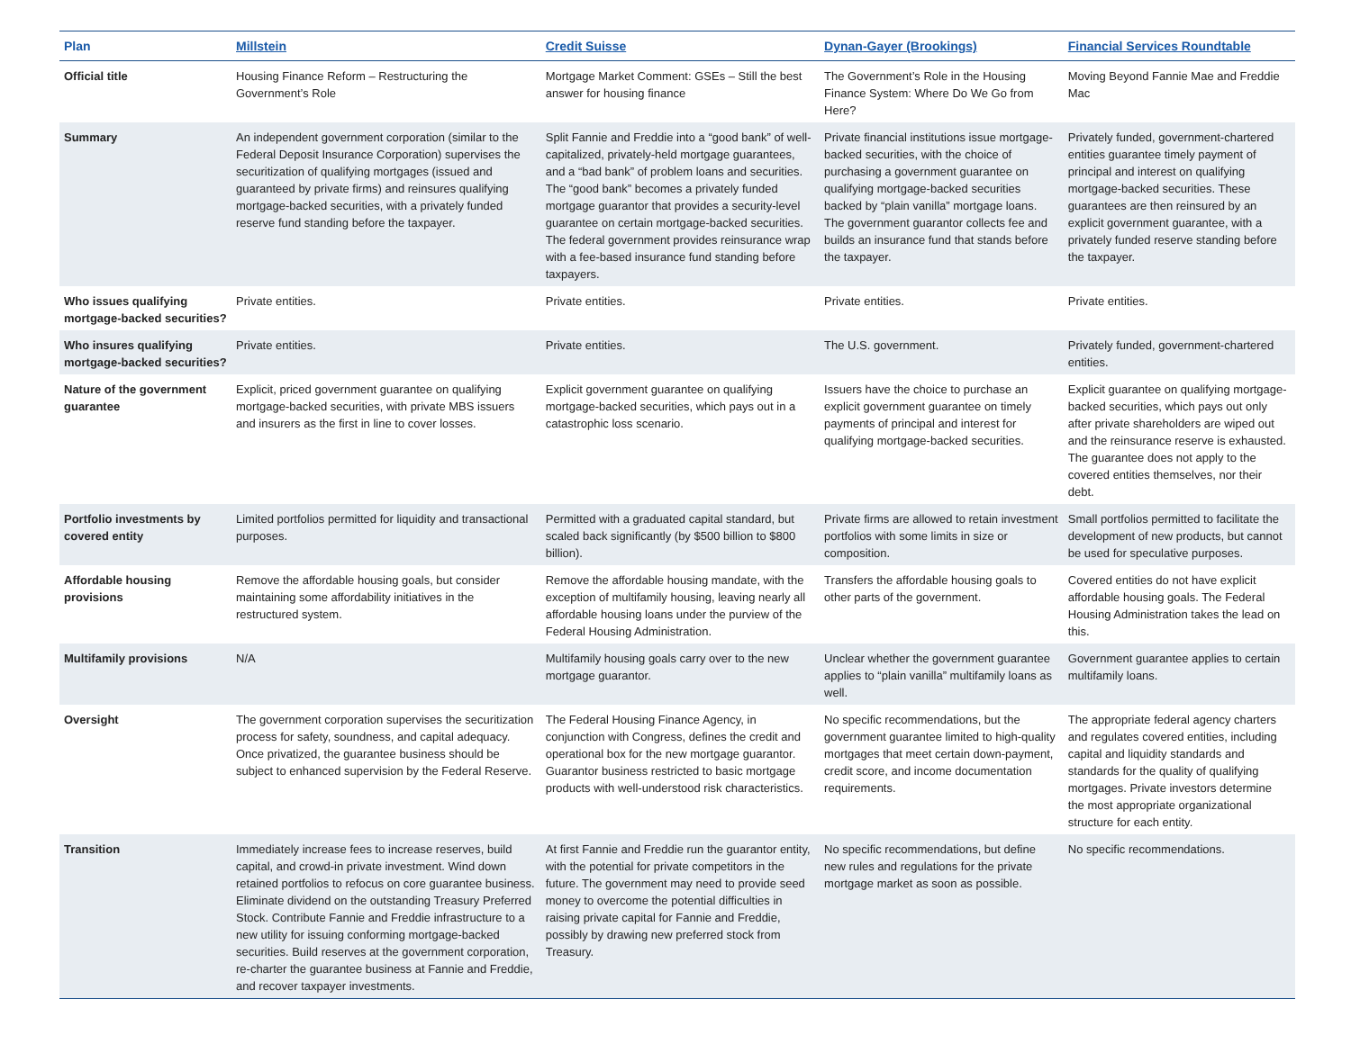| Plan | Millstein | Credit Suisse | Dynan-Gayer (Brookings) | Financial Services Roundtable |
| --- | --- | --- | --- | --- |
| Official title | Housing Finance Reform – Restructuring the Government’s Role | Mortgage Market Comment: GSEs – Still the best answer for housing finance | The Government’s Role in the Housing Finance System: Where Do We Go from Here? | Moving Beyond Fannie Mae and Freddie Mac |
| Summary | An independent government corporation (similar to the Federal Deposit Insurance Corporation) supervises the securitization of qualifying mortgages (issued and guaranteed by private firms) and reinsures qualifying mortgage-backed securities, with a privately funded reserve fund standing before the taxpayer. | Split Fannie and Freddie into a “good bank” of well-capitalized, privately-held mortgage guarantees, and a “bad bank” of problem loans and securities. The “good bank” becomes a privately funded mortgage guarantor that provides a security-level guarantee on certain mortgage-backed securities. The federal government provides reinsurance wrap with a fee-based insurance fund standing before taxpayers. | Private financial institutions issue mortgage-backed securities, with the choice of purchasing a government guarantee on qualifying mortgage-backed securities backed by “plain vanilla” mortgage loans. The government guarantor collects fee and builds an insurance fund that stands before the taxpayer. | Privately funded, government-chartered entities guarantee timely payment of principal and interest on qualifying mortgage-backed securities. These guarantees are then reinsured by an explicit government guarantee, with a privately funded reserve standing before the taxpayer. |
| Who issues qualifying mortgage-backed securities? | Private entities. | Private entities. | Private entities. | Private entities. |
| Who insures qualifying mortgage-backed securities? | Private entities. | Private entities. | The U.S. government. | Privately funded, government-chartered entities. |
| Nature of the government guarantee | Explicit, priced government guarantee on qualifying mortgage-backed securities, with private MBS issuers and insurers as the first in line to cover losses. | Explicit government guarantee on qualifying mortgage-backed securities, which pays out in a catastrophic loss scenario. | Issuers have the choice to purchase an explicit government guarantee on timely payments of principal and interest for qualifying mortgage-backed securities. | Explicit guarantee on qualifying mortgage-backed securities, which pays out only after private shareholders are wiped out and the reinsurance reserve is exhausted. The guarantee does not apply to the covered entities themselves, nor their debt. |
| Portfolio investments by covered entity | Limited portfolios permitted for liquidity and transactional purposes. | Permitted with a graduated capital standard, but scaled back significantly (by $500 billion to $800 billion). | Private firms are allowed to retain investment portfolios with some limits in size or composition. | Small portfolios permitted to facilitate the development of new products, but cannot be used for speculative purposes. |
| Affordable housing provisions | Remove the affordable housing goals, but consider maintaining some affordability initiatives in the restructured system. | Remove the affordable housing mandate, with the exception of multifamily housing, leaving nearly all affordable housing loans under the purview of the Federal Housing Administration. | Transfers the affordable housing goals to other parts of the government. | Covered entities do not have explicit affordable housing goals. The Federal Housing Administration takes the lead on this. |
| Multifamily provisions | N/A | Multifamily housing goals carry over to the new mortgage guarantor. | Unclear whether the government guarantee applies to “plain vanilla” multifamily loans as well. | Government guarantee applies to certain multifamily loans. |
| Oversight | The government corporation supervises the securitization process for safety, soundness, and capital adequacy. Once privatized, the guarantee business should be subject to enhanced supervision by the Federal Reserve. | The Federal Housing Finance Agency, in conjunction with Congress, defines the credit and operational box for the new mortgage guarantor. Guarantor business restricted to basic mortgage products with well-understood risk characteristics. | No specific recommendations, but the government guarantee limited to high-quality mortgages that meet certain down-payment, credit score, and income documentation requirements. | The appropriate federal agency charters and regulates covered entities, including capital and liquidity standards and standards for the quality of qualifying mortgages. Private investors determine the most appropriate organizational structure for each entity. |
| Transition | Immediately increase fees to increase reserves, build capital, and crowd-in private investment. Wind down retained portfolios to refocus on core guarantee business. Eliminate dividend on the outstanding Treasury Preferred Stock. Contribute Fannie and Freddie infrastructure to a new utility for issuing conforming mortgage-backed securities. Build reserves at the government corporation, re-charter the guarantee business at Fannie and Freddie, and recover taxpayer investments. | At first Fannie and Freddie run the guarantor entity, with the potential for private competitors in the future. The government may need to provide seed money to overcome the potential difficulties in raising private capital for Fannie and Freddie, possibly by drawing new preferred stock from Treasury. | No specific recommendations, but define new rules and regulations for the private mortgage market as soon as possible. | No specific recommendations. |